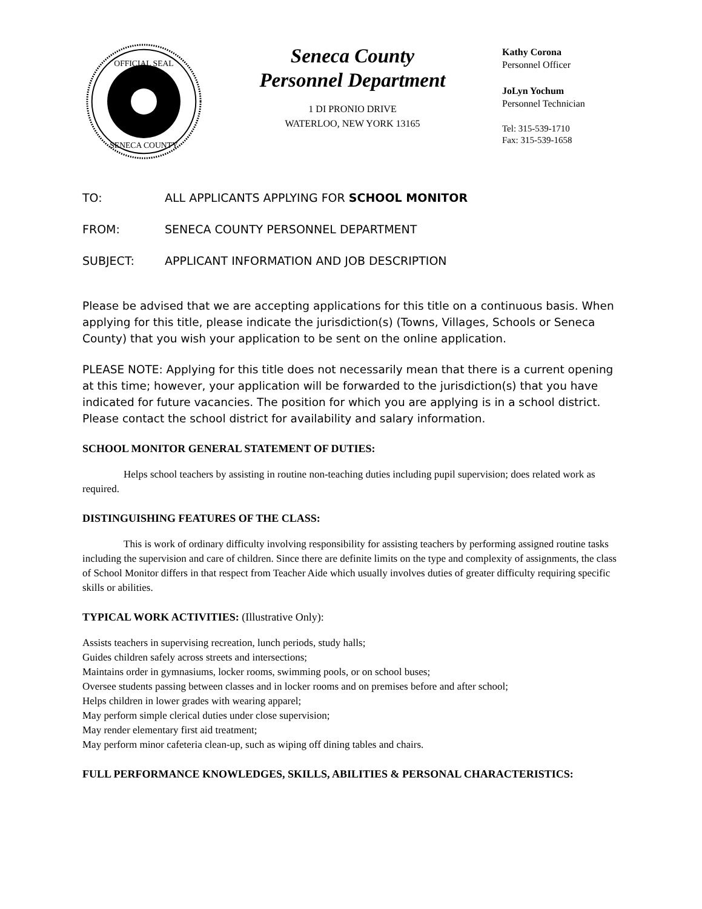OFFICIAL SEAL
SENECA COUNTY
Seneca County
Personnel Department
1 DI PRONIO DRIVE
WATERLOO, NEW YORK 13165
Kathy Corona
Personnel Officer
JoLyn Yochum
Personnel Technician
Tel: 315-539-1710
Fax: 315-539-1658
TO: ALL APPLICANTS APPLYING FOR SCHOOL MONITOR
FROM: SENECA COUNTY PERSONNEL DEPARTMENT
SUBJECT: APPLICANT INFORMATION AND JOB DESCRIPTION
Please be advised that we are accepting applications for this title on a continuous basis. When applying for this title, please indicate the jurisdiction(s) (Towns, Villages, Schools or Seneca County) that you wish your application to be sent on the online application.
PLEASE NOTE: Applying for this title does not necessarily mean that there is a current opening at this time; however, your application will be forwarded to the jurisdiction(s) that you have indicated for future vacancies. The position for which you are applying is in a school district. Please contact the school district for availability and salary information.
SCHOOL MONITOR GENERAL STATEMENT OF DUTIES:
Helps school teachers by assisting in routine non-teaching duties including pupil supervision; does related work as required.
DISTINGUISHING FEATURES OF THE CLASS:
This is work of ordinary difficulty involving responsibility for assisting teachers by performing assigned routine tasks including the supervision and care of children. Since there are definite limits on the type and complexity of assignments, the class of School Monitor differs in that respect from Teacher Aide which usually involves duties of greater difficulty requiring specific skills or abilities.
TYPICAL WORK ACTIVITIES: (Illustrative Only):
Assists teachers in supervising recreation, lunch periods, study halls;
Guides children safely across streets and intersections;
Maintains order in gymnasiums, locker rooms, swimming pools, or on school buses;
Oversee students passing between classes and in locker rooms and on premises before and after school;
Helps children in lower grades with wearing apparel;
May perform simple clerical duties under close supervision;
May render elementary first aid treatment;
May perform minor cafeteria clean-up, such as wiping off dining tables and chairs.
FULL PERFORMANCE KNOWLEDGES, SKILLS, ABILITIES & PERSONAL CHARACTERISTICS: